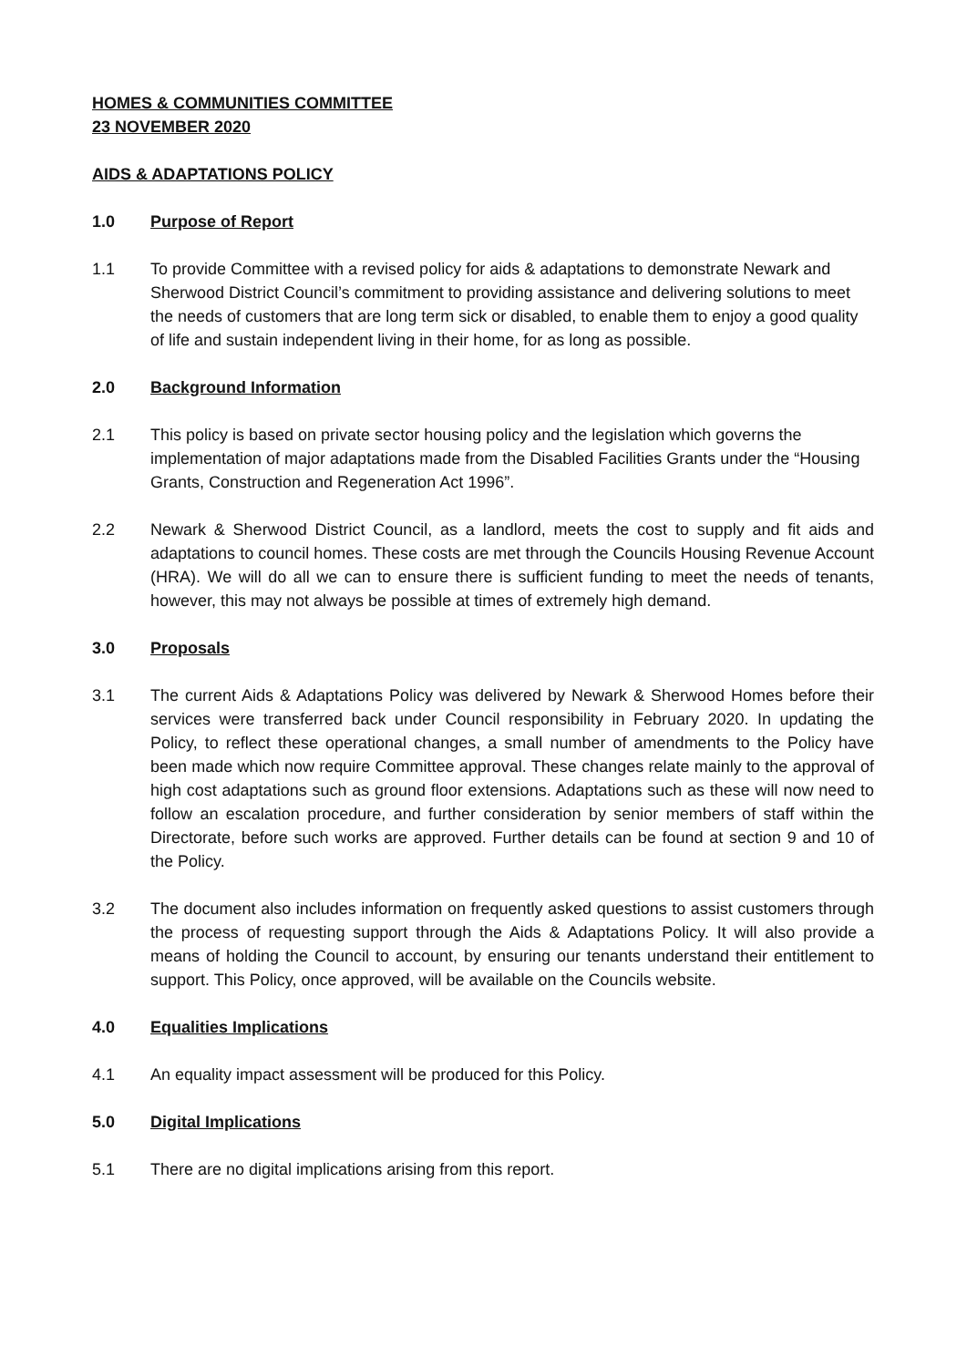HOMES & COMMUNITIES COMMITTEE
23 NOVEMBER 2020
AIDS & ADAPTATIONS POLICY
1.0 Purpose of Report
1.1 To provide Committee with a revised policy for aids & adaptations to demonstrate Newark and Sherwood District Council’s commitment to providing assistance and delivering solutions to meet the needs of customers that are long term sick or disabled, to enable them to enjoy a good quality of life and sustain independent living in their home, for as long as possible.
2.0 Background Information
2.1 This policy is based on private sector housing policy and the legislation which governs the implementation of major adaptations made from the Disabled Facilities Grants under the “Housing Grants, Construction and Regeneration Act 1996”.
2.2 Newark & Sherwood District Council, as a landlord, meets the cost to supply and fit aids and adaptations to council homes. These costs are met through the Councils Housing Revenue Account (HRA). We will do all we can to ensure there is sufficient funding to meet the needs of tenants, however, this may not always be possible at times of extremely high demand.
3.0 Proposals
3.1 The current Aids & Adaptations Policy was delivered by Newark & Sherwood Homes before their services were transferred back under Council responsibility in February 2020. In updating the Policy, to reflect these operational changes, a small number of amendments to the Policy have been made which now require Committee approval. These changes relate mainly to the approval of high cost adaptations such as ground floor extensions. Adaptations such as these will now need to follow an escalation procedure, and further consideration by senior members of staff within the Directorate, before such works are approved. Further details can be found at section 9 and 10 of the Policy.
3.2 The document also includes information on frequently asked questions to assist customers through the process of requesting support through the Aids & Adaptations Policy. It will also provide a means of holding the Council to account, by ensuring our tenants understand their entitlement to support. This Policy, once approved, will be available on the Councils website.
4.0 Equalities Implications
4.1 An equality impact assessment will be produced for this Policy.
5.0 Digital Implications
5.1 There are no digital implications arising from this report.